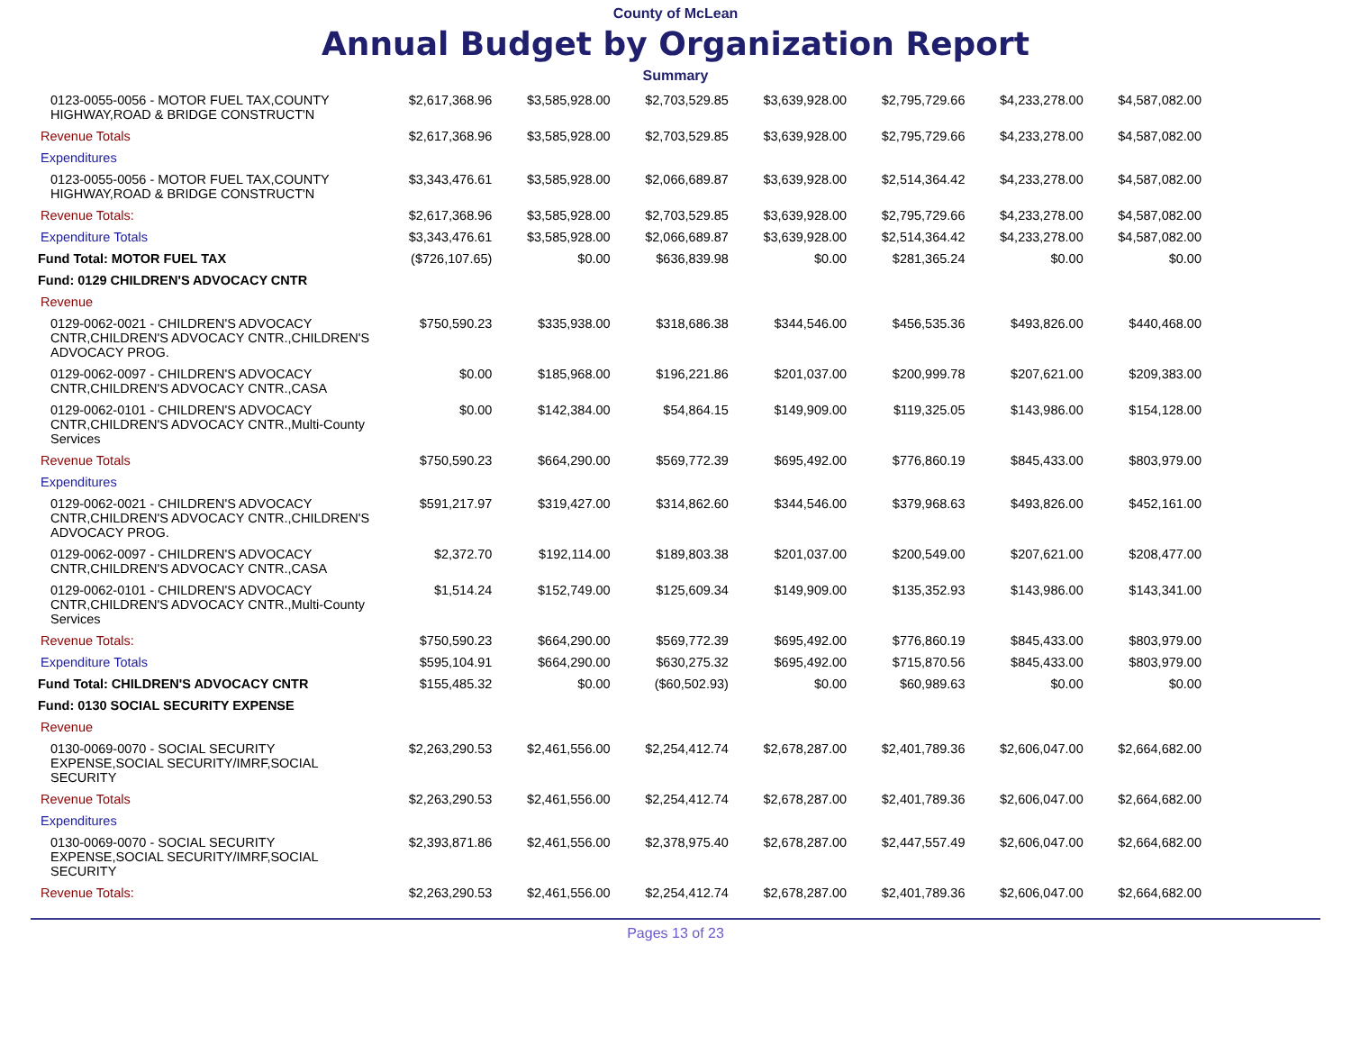County of McLean
Annual Budget by Organization Report
Summary
| 0123-0055-0056 - MOTOR FUEL TAX,COUNTY HIGHWAY,ROAD & BRIDGE CONSTRUCT'N | $2,617,368.96 | $3,585,928.00 | $2,703,529.85 | $3,639,928.00 | $2,795,729.66 | $4,233,278.00 | $4,587,082.00 |
| Revenue Totals | $2,617,368.96 | $3,585,928.00 | $2,703,529.85 | $3,639,928.00 | $2,795,729.66 | $4,233,278.00 | $4,587,082.00 |
| Expenditures | | | | | | | |
| 0123-0055-0056 - MOTOR FUEL TAX,COUNTY HIGHWAY,ROAD & BRIDGE CONSTRUCT'N | $3,343,476.61 | $3,585,928.00 | $2,066,689.87 | $3,639,928.00 | $2,514,364.42 | $4,233,278.00 | $4,587,082.00 |
| Revenue Totals: | $2,617,368.96 | $3,585,928.00 | $2,703,529.85 | $3,639,928.00 | $2,795,729.66 | $4,233,278.00 | $4,587,082.00 |
| Expenditure Totals | $3,343,476.61 | $3,585,928.00 | $2,066,689.87 | $3,639,928.00 | $2,514,364.42 | $4,233,278.00 | $4,587,082.00 |
| Fund Total: MOTOR FUEL TAX | ($726,107.65) | $0.00 | $636,839.98 | $0.00 | $281,365.24 | $0.00 | $0.00 |
| Fund: 0129 CHILDREN'S ADVOCACY CNTR | | | | | | | |
| Revenue | | | | | | | |
| 0129-0062-0021 - CHILDREN'S ADVOCACY CNTR,CHILDREN'S ADVOCACY CNTR.,CHILDREN'S ADVOCACY PROG. | $750,590.23 | $335,938.00 | $318,686.38 | $344,546.00 | $456,535.36 | $493,826.00 | $440,468.00 |
| 0129-0062-0097 - CHILDREN'S ADVOCACY CNTR,CHILDREN'S ADVOCACY CNTR.,CASA | $0.00 | $185,968.00 | $196,221.86 | $201,037.00 | $200,999.78 | $207,621.00 | $209,383.00 |
| 0129-0062-0101 - CHILDREN'S ADVOCACY CNTR,CHILDREN'S ADVOCACY CNTR.,Multi-County Services | $0.00 | $142,384.00 | $54,864.15 | $149,909.00 | $119,325.05 | $143,986.00 | $154,128.00 |
| Revenue Totals | $750,590.23 | $664,290.00 | $569,772.39 | $695,492.00 | $776,860.19 | $845,433.00 | $803,979.00 |
| Expenditures | | | | | | | |
| 0129-0062-0021 - CHILDREN'S ADVOCACY CNTR,CHILDREN'S ADVOCACY CNTR.,CHILDREN'S ADVOCACY PROG. | $591,217.97 | $319,427.00 | $314,862.60 | $344,546.00 | $379,968.63 | $493,826.00 | $452,161.00 |
| 0129-0062-0097 - CHILDREN'S ADVOCACY CNTR,CHILDREN'S ADVOCACY CNTR.,CASA | $2,372.70 | $192,114.00 | $189,803.38 | $201,037.00 | $200,549.00 | $207,621.00 | $208,477.00 |
| 0129-0062-0101 - CHILDREN'S ADVOCACY CNTR,CHILDREN'S ADVOCACY CNTR.,Multi-County Services | $1,514.24 | $152,749.00 | $125,609.34 | $149,909.00 | $135,352.93 | $143,986.00 | $143,341.00 |
| Revenue Totals: | $750,590.23 | $664,290.00 | $569,772.39 | $695,492.00 | $776,860.19 | $845,433.00 | $803,979.00 |
| Expenditure Totals | $595,104.91 | $664,290.00 | $630,275.32 | $695,492.00 | $715,870.56 | $845,433.00 | $803,979.00 |
| Fund Total: CHILDREN'S ADVOCACY CNTR | $155,485.32 | $0.00 | ($60,502.93) | $0.00 | $60,989.63 | $0.00 | $0.00 |
| Fund: 0130 SOCIAL SECURITY EXPENSE | | | | | | | |
| Revenue | | | | | | | |
| 0130-0069-0070 - SOCIAL SECURITY EXPENSE,SOCIAL SECURITY/IMRF,SOCIAL SECURITY | $2,263,290.53 | $2,461,556.00 | $2,254,412.74 | $2,678,287.00 | $2,401,789.36 | $2,606,047.00 | $2,664,682.00 |
| Revenue Totals | $2,263,290.53 | $2,461,556.00 | $2,254,412.74 | $2,678,287.00 | $2,401,789.36 | $2,606,047.00 | $2,664,682.00 |
| Expenditures | | | | | | | |
| 0130-0069-0070 - SOCIAL SECURITY EXPENSE,SOCIAL SECURITY/IMRF,SOCIAL SECURITY | $2,393,871.86 | $2,461,556.00 | $2,378,975.40 | $2,678,287.00 | $2,447,557.49 | $2,606,047.00 | $2,664,682.00 |
| Revenue Totals: | $2,263,290.53 | $2,461,556.00 | $2,254,412.74 | $2,678,287.00 | $2,401,789.36 | $2,606,047.00 | $2,664,682.00 |
Pages 13 of 23